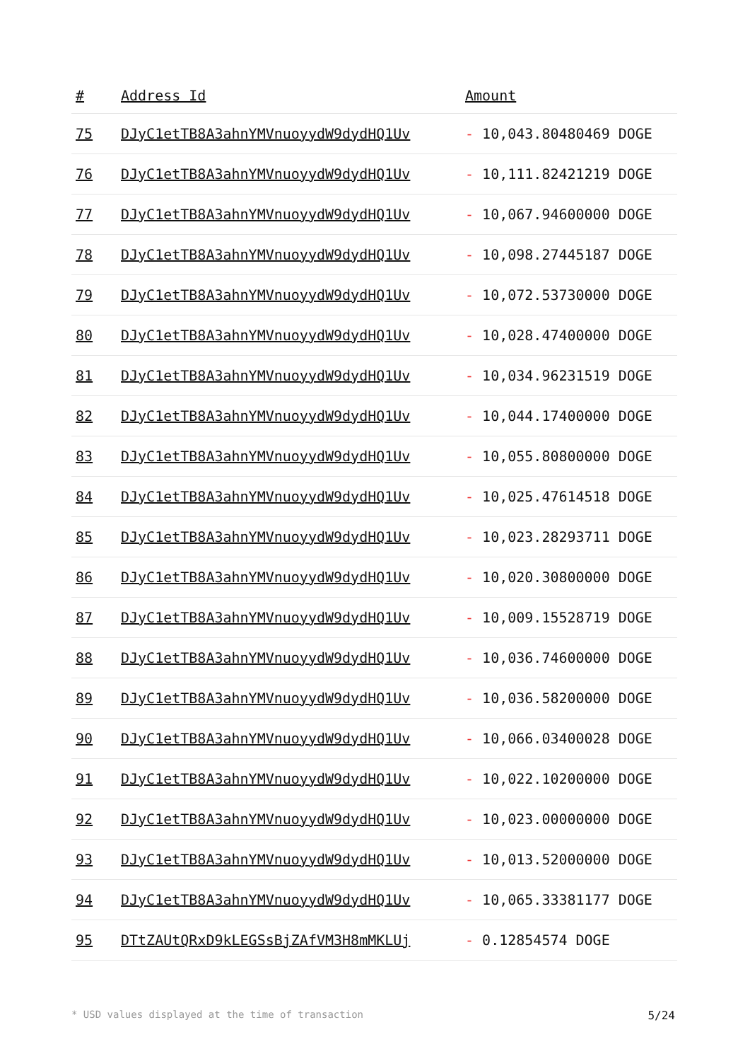| # | Address Id | Amount |
| --- | --- | --- |
| 75 | DJyC1etTB8A3ahnYMVnuoyydW9dydHQ1Uv | - 10,043.80480469 DOGE |
| 76 | DJyC1etTB8A3ahnYMVnuoyydW9dydHQ1Uv | - 10,111.82421219 DOGE |
| 77 | DJyC1etTB8A3ahnYMVnuoyydW9dydHQ1Uv | - 10,067.94600000 DOGE |
| 78 | DJyC1etTB8A3ahnYMVnuoyydW9dydHQ1Uv | - 10,098.27445187 DOGE |
| 79 | DJyC1etTB8A3ahnYMVnuoyydW9dydHQ1Uv | - 10,072.53730000 DOGE |
| 80 | DJyC1etTB8A3ahnYMVnuoyydW9dydHQ1Uv | - 10,028.47400000 DOGE |
| 81 | DJyC1etTB8A3ahnYMVnuoyydW9dydHQ1Uv | - 10,034.96231519 DOGE |
| 82 | DJyC1etTB8A3ahnYMVnuoyydW9dydHQ1Uv | - 10,044.17400000 DOGE |
| 83 | DJyC1etTB8A3ahnYMVnuoyydW9dydHQ1Uv | - 10,055.80800000 DOGE |
| 84 | DJyC1etTB8A3ahnYMVnuoyydW9dydHQ1Uv | - 10,025.47614518 DOGE |
| 85 | DJyC1etTB8A3ahnYMVnuoyydW9dydHQ1Uv | - 10,023.28293711 DOGE |
| 86 | DJyC1etTB8A3ahnYMVnuoyydW9dydHQ1Uv | - 10,020.30800000 DOGE |
| 87 | DJyC1etTB8A3ahnYMVnuoyydW9dydHQ1Uv | - 10,009.15528719 DOGE |
| 88 | DJyC1etTB8A3ahnYMVnuoyydW9dydHQ1Uv | - 10,036.74600000 DOGE |
| 89 | DJyC1etTB8A3ahnYMVnuoyydW9dydHQ1Uv | - 10,036.58200000 DOGE |
| 90 | DJyC1etTB8A3ahnYMVnuoyydW9dydHQ1Uv | - 10,066.03400028 DOGE |
| 91 | DJyC1etTB8A3ahnYMVnuoyydW9dydHQ1Uv | - 10,022.10200000 DOGE |
| 92 | DJyC1etTB8A3ahnYMVnuoyydW9dydHQ1Uv | - 10,023.00000000 DOGE |
| 93 | DJyC1etTB8A3ahnYMVnuoyydW9dydHQ1Uv | - 10,013.52000000 DOGE |
| 94 | DJyC1etTB8A3ahnYMVnuoyydW9dydHQ1Uv | - 10,065.33381177 DOGE |
| 95 | DTtZAUtQRxD9kLEGSsBjZAfVM3H8mMKLUj | - 0.12854574 DOGE |
* USD values displayed at the time of transaction 5/24